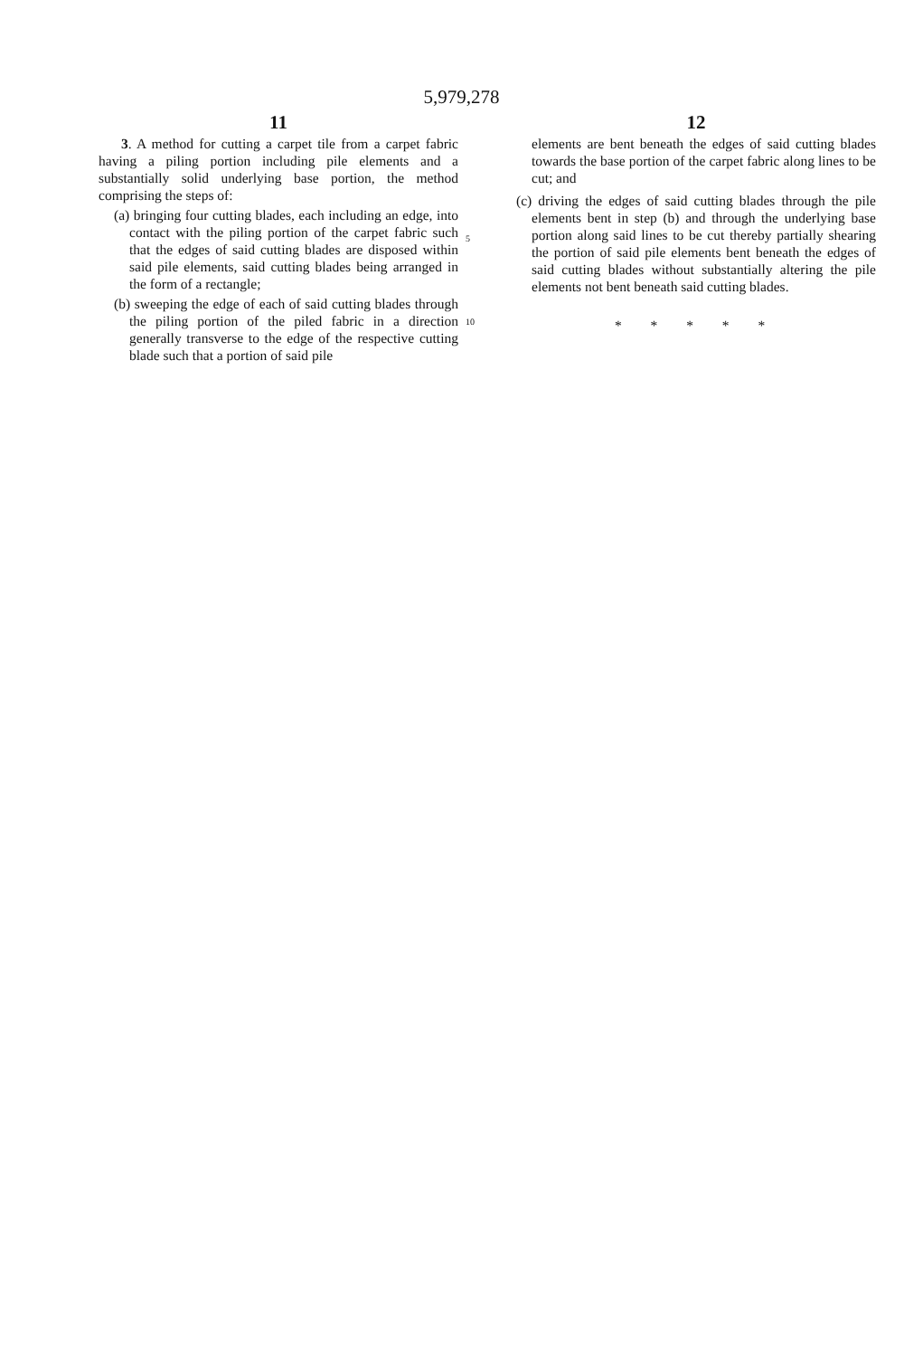5,979,278
11
3. A method for cutting a carpet tile from a carpet fabric having a piling portion including pile elements and a substantially solid underlying base portion, the method comprising the steps of:
(a) bringing four cutting blades, each including an edge, into contact with the piling portion of the carpet fabric such that the edges of said cutting blades are disposed within said pile elements, said cutting blades being arranged in the form of a rectangle;
(b) sweeping the edge of each of said cutting blades through the piling portion of the piled fabric in a direction generally transverse to the edge of the respective cutting blade such that a portion of said pile
5
10
12
elements are bent beneath the edges of said cutting blades towards the base portion of the carpet fabric along lines to be cut; and
(c) driving the edges of said cutting blades through the pile elements bent in step (b) and through the underlying base portion along said lines to be cut thereby partially shearing the portion of said pile elements bent beneath the edges of said cutting blades without substantially altering the pile elements not bent beneath said cutting blades.
* * * * *